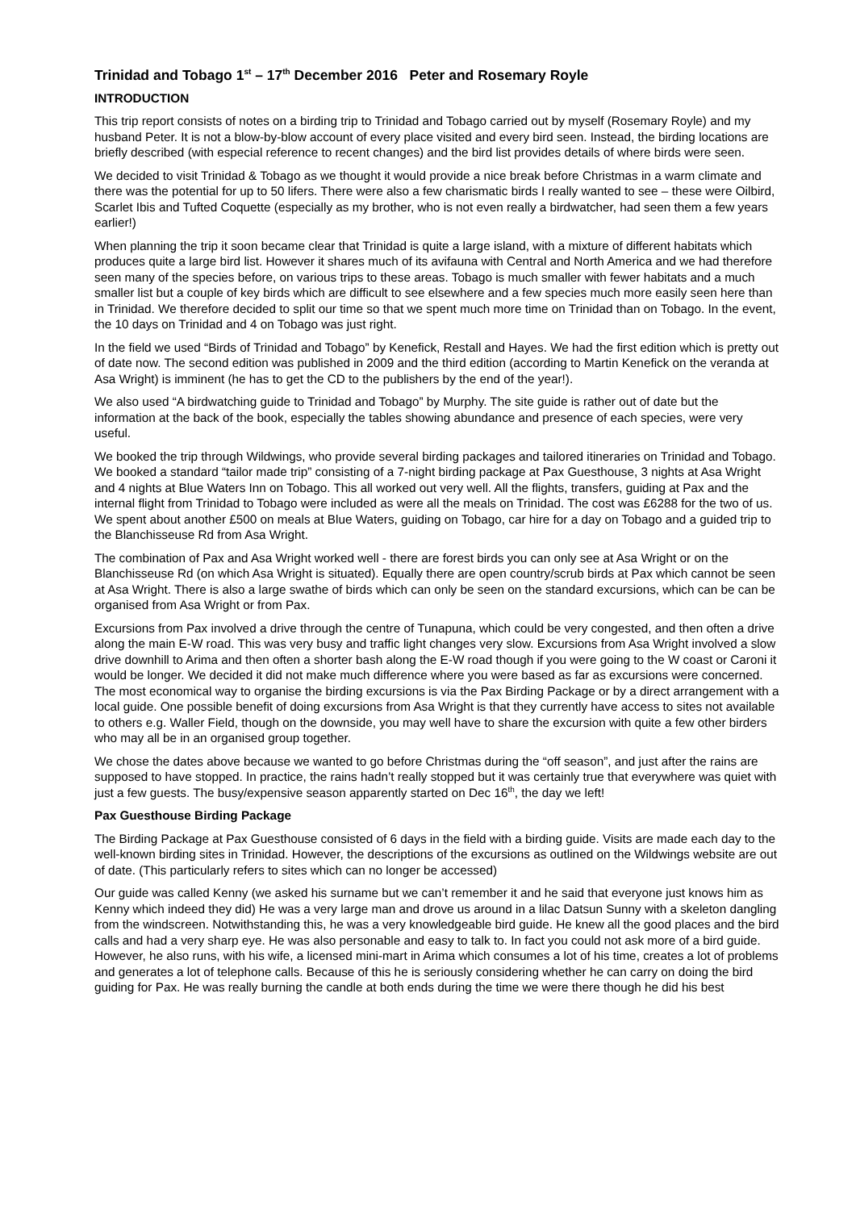Trinidad and Tobago 1<sup>st</sup> – 17<sup>th</sup> December 2016 Peter and Rosemary Royle
INTRODUCTION
This trip report consists of notes on a birding trip to Trinidad and Tobago carried out by myself (Rosemary Royle) and my husband Peter. It is not a blow-by-blow account of every place visited and every bird seen. Instead, the birding locations are briefly described (with especial reference to recent changes) and the bird list provides details of where birds were seen.
We decided to visit Trinidad & Tobago as we thought it would provide a nice break before Christmas in a warm climate and there was the potential for up to 50 lifers. There were also a few charismatic birds I really wanted to see – these were Oilbird, Scarlet Ibis and Tufted Coquette (especially as my brother, who is not even really a birdwatcher, had seen them a few years earlier!)
When planning the trip it soon became clear that Trinidad is quite a large island, with a mixture of different habitats which produces quite a large bird list. However it shares much of its avifauna with Central and North America and we had therefore seen many of the species before, on various trips to these areas. Tobago is much smaller with fewer habitats and a much smaller list but a couple of key birds which are difficult to see elsewhere and a few species much more easily seen here than in Trinidad. We therefore decided to split our time so that we spent much more time on Trinidad than on Tobago. In the event, the 10 days on Trinidad and 4 on Tobago was just right.
In the field we used “Birds of Trinidad and Tobago” by Kenefick, Restall and Hayes. We had the first edition which is pretty out of date now. The second edition was published in 2009 and the third edition (according to Martin Kenefick on the veranda at Asa Wright) is imminent (he has to get the CD to the publishers by the end of the year!).
We also used “A birdwatching guide to Trinidad and Tobago” by Murphy. The site guide is rather out of date but the information at the back of the book, especially the tables showing abundance and presence of each species, were very useful.
We booked the trip through Wildwings, who provide several birding packages and tailored itineraries on Trinidad and Tobago. We booked a standard “tailor made trip” consisting of a 7-night birding package at Pax Guesthouse, 3 nights at Asa Wright and 4 nights at Blue Waters Inn on Tobago. This all worked out very well. All the flights, transfers, guiding at Pax and the internal flight from Trinidad to Tobago were included as were all the meals on Trinidad. The cost was £6288 for the two of us. We spent about another £500 on meals at Blue Waters, guiding on Tobago, car hire for a day on Tobago and a guided trip to the Blanchisseuse Rd from Asa Wright.
The combination of Pax and Asa Wright worked well - there are forest birds you can only see at Asa Wright or on the Blanchisseuse Rd (on which Asa Wright is situated). Equally there are open country/scrub birds at Pax which cannot be seen at Asa Wright. There is also a large swathe of birds which can only be seen on the standard excursions, which can be can be organised from Asa Wright or from Pax.
Excursions from Pax involved a drive through the centre of Tunapuna, which could be very congested, and then often a drive along the main E-W road. This was very busy and traffic light changes very slow. Excursions from Asa Wright involved a slow drive downhill to Arima and then often a shorter bash along the E-W road though if you were going to the W coast or Caroni it would be longer. We decided it did not make much difference where you were based as far as excursions were concerned. The most economical way to organise the birding excursions is via the Pax Birding Package or by a direct arrangement with a local guide. One possible benefit of doing excursions from Asa Wright is that they currently have access to sites not available to others e.g. Waller Field, though on the downside, you may well have to share the excursion with quite a few other birders who may all be in an organised group together.
We chose the dates above because we wanted to go before Christmas during the “off season”, and just after the rains are supposed to have stopped. In practice, the rains hadn’t really stopped but it was certainly true that everywhere was quiet with just a few guests. The busy/expensive season apparently started on Dec 16<sup>th</sup>, the day we left!
Pax Guesthouse Birding Package
The Birding Package at Pax Guesthouse consisted of 6 days in the field with a birding guide. Visits are made each day to the well-known birding sites in Trinidad. However, the descriptions of the excursions as outlined on the Wildwings website are out of date. (This particularly refers to sites which can no longer be accessed)
Our guide was called Kenny (we asked his surname but we can’t remember it and he said that everyone just knows him as Kenny which indeed they did) He was a very large man and drove us around in a lilac Datsun Sunny with a skeleton dangling from the windscreen. Notwithstanding this, he was a very knowledgeable bird guide. He knew all the good places and the bird calls and had a very sharp eye. He was also personable and easy to talk to. In fact you could not ask more of a bird guide. However, he also runs, with his wife, a licensed mini-mart in Arima which consumes a lot of his time, creates a lot of problems and generates a lot of telephone calls. Because of this he is seriously considering whether he can carry on doing the bird guiding for Pax. He was really burning the candle at both ends during the time we were there though he did his best